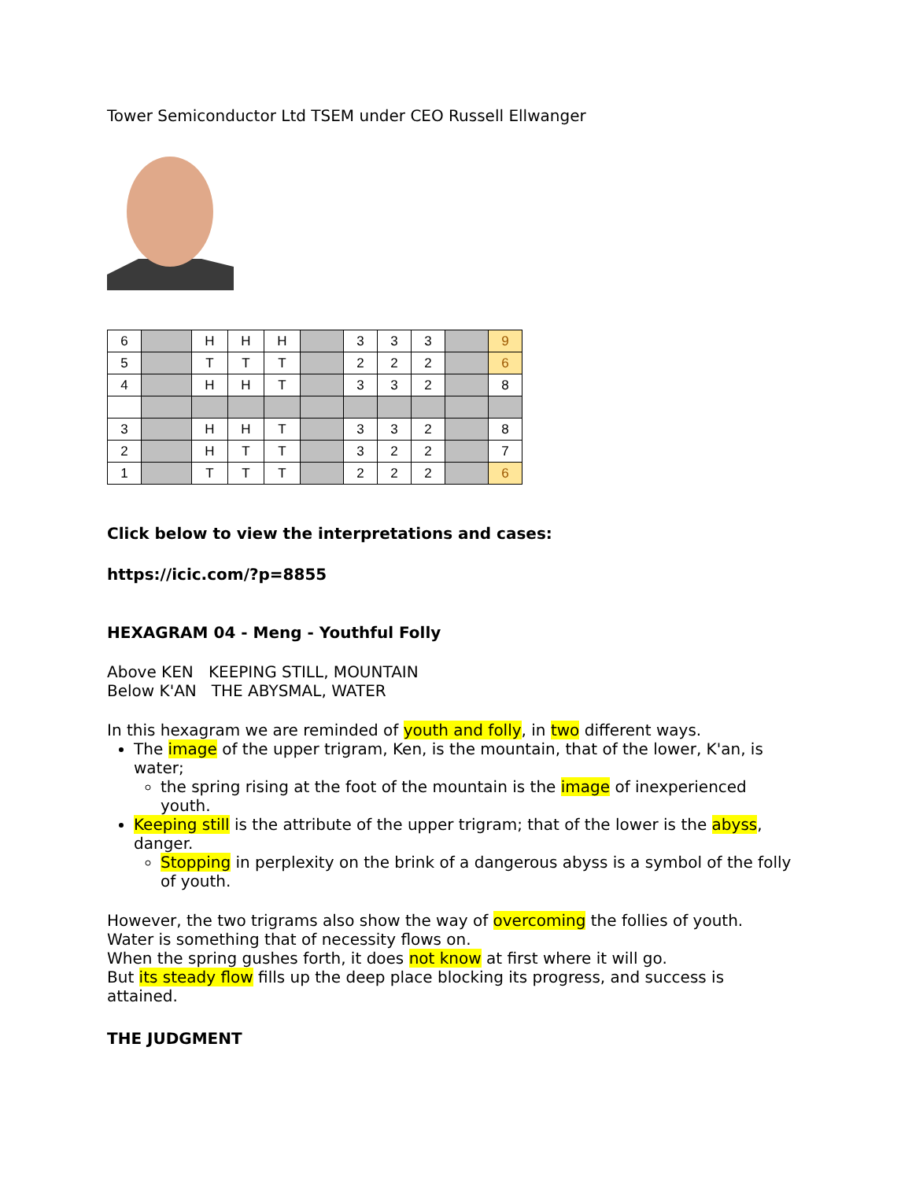Tower Semiconductor Ltd TSEM under CEO Russell Ellwanger
| 6 | | H | H | H | | 3 | 3 | 3 | | 9 |
| 5 | | T | T | T | | 2 | 2 | 2 | | 6 |
| 4 | | H | H | T | | 3 | 3 | 2 | | 8 |
| 3 | | H | H | T | | 3 | 3 | 2 | | 8 |
| 2 | | H | T | T | | 3 | 2 | 2 | | 7 |
| 1 | | T | T | T | | 2 | 2 | 2 | | 6 |
Click below to view the interpretations and cases:
https://icic.com/?p=8855
HEXAGRAM 04 - Meng - Youthful Folly
Above KEN KEEPING STILL, MOUNTAIN
Below K'AN THE ABYSMAL, WATER
In this hexagram we are reminded of youth and folly, in two different ways.
The image of the upper trigram, Ken, is the mountain, that of the lower, K'an, is water;
the spring rising at the foot of the mountain is the image of inexperienced youth.
Keeping still is the attribute of the upper trigram; that of the lower is the abyss, danger.
Stopping in perplexity on the brink of a dangerous abyss is a symbol of the folly of youth.
However, the two trigrams also show the way of overcoming the follies of youth.
Water is something that of necessity flows on.
When the spring gushes forth, it does not know at first where it will go.
But its steady flow fills up the deep place blocking its progress, and success is attained.
THE JUDGMENT